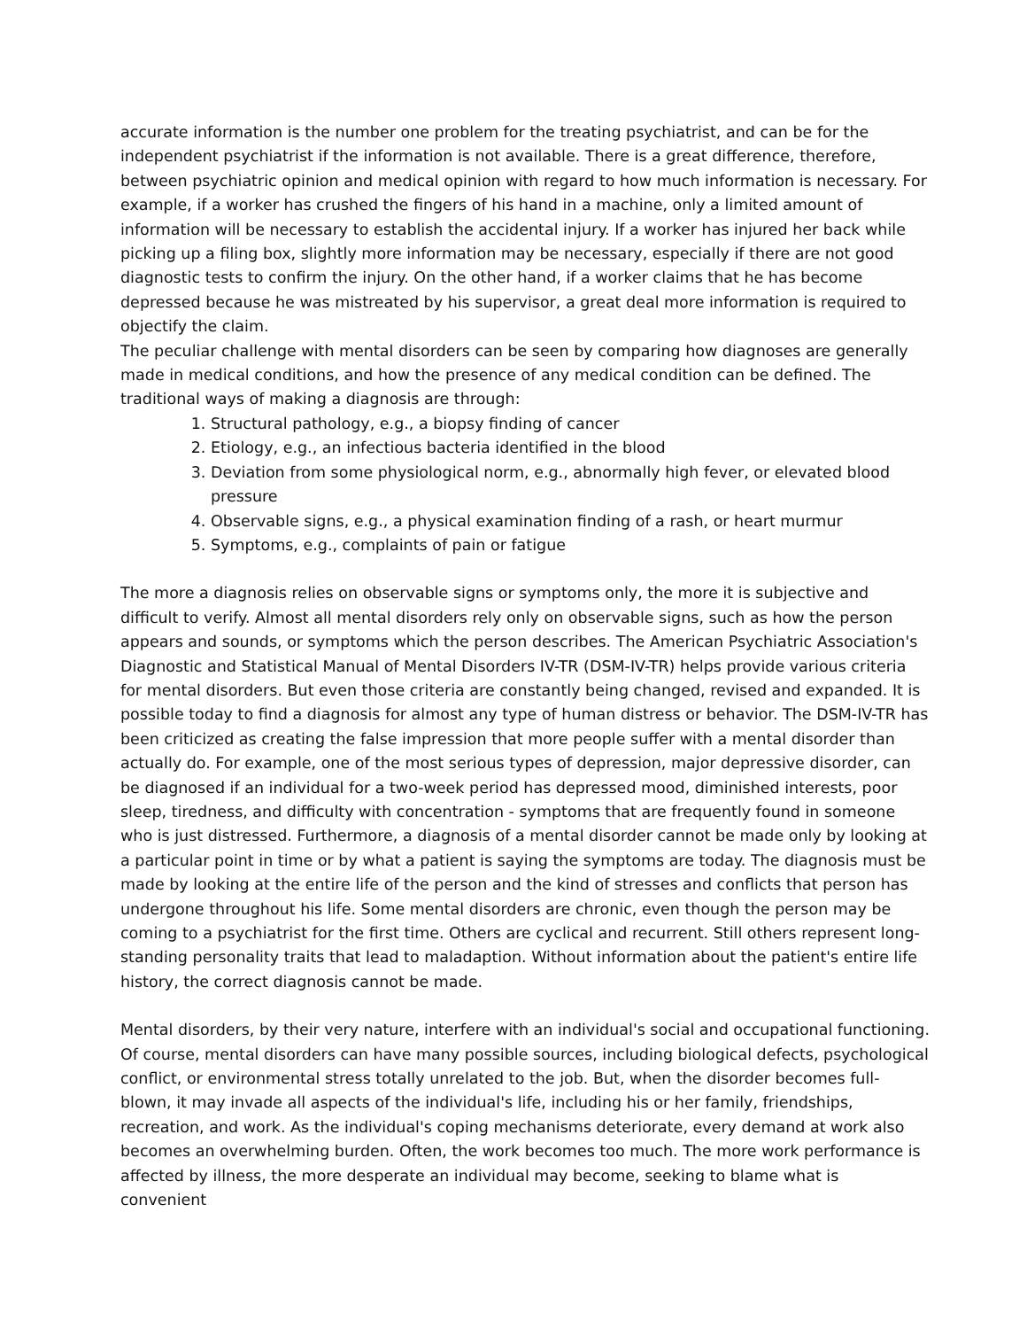accurate information is the number one problem for the treating psychiatrist, and can be for the independent psychiatrist if the information is not available. There is a great difference, therefore, between psychiatric opinion and medical opinion with regard to how much information is necessary. For example, if a worker has crushed the fingers of his hand in a machine, only a limited amount of information will be necessary to establish the accidental injury. If a worker has injured her back while picking up a filing box, slightly more information may be necessary, especially if there are not good diagnostic tests to confirm the injury. On the other hand, if a worker claims that he has become depressed because he was mistreated by his supervisor, a great deal more information is required to objectify the claim.
The peculiar challenge with mental disorders can be seen by comparing how diagnoses are generally made in medical conditions, and how the presence of any medical condition can be defined. The traditional ways of making a diagnosis are through:
1. Structural pathology, e.g., a biopsy finding of cancer
2. Etiology, e.g., an infectious bacteria identified in the blood
3. Deviation from some physiological norm, e.g., abnormally high fever, or elevated blood pressure
4. Observable signs, e.g., a physical examination finding of a rash, or heart murmur
5. Symptoms, e.g., complaints of pain or fatigue
The more a diagnosis relies on observable signs or symptoms only, the more it is subjective and difficult to verify. Almost all mental disorders rely only on observable signs, such as how the person appears and sounds, or symptoms which the person describes. The American Psychiatric Association's Diagnostic and Statistical Manual of Mental Disorders IV-TR (DSM-IV-TR) helps provide various criteria for mental disorders. But even those criteria are constantly being changed, revised and expanded. It is possible today to find a diagnosis for almost any type of human distress or behavior. The DSM-IV-TR has been criticized as creating the false impression that more people suffer with a mental disorder than actually do. For example, one of the most serious types of depression, major depressive disorder, can be diagnosed if an individual for a two-week period has depressed mood, diminished interests, poor sleep, tiredness, and difficulty with concentration - symptoms that are frequently found in someone who is just distressed. Furthermore, a diagnosis of a mental disorder cannot be made only by looking at a particular point in time or by what a patient is saying the symptoms are today. The diagnosis must be made by looking at the entire life of the person and the kind of stresses and conflicts that person has undergone throughout his life. Some mental disorders are chronic, even though the person may be coming to a psychiatrist for the first time. Others are cyclical and recurrent. Still others represent long-standing personality traits that lead to maladaption. Without information about the patient's entire life history, the correct diagnosis cannot be made.
Mental disorders, by their very nature, interfere with an individual's social and occupational functioning. Of course, mental disorders can have many possible sources, including biological defects, psychological conflict, or environmental stress totally unrelated to the job. But, when the disorder becomes full-blown, it may invade all aspects of the individual's life, including his or her family, friendships, recreation, and work. As the individual's coping mechanisms deteriorate, every demand at work also becomes an overwhelming burden. Often, the work becomes too much. The more work performance is affected by illness, the more desperate an individual may become, seeking to blame what is convenient